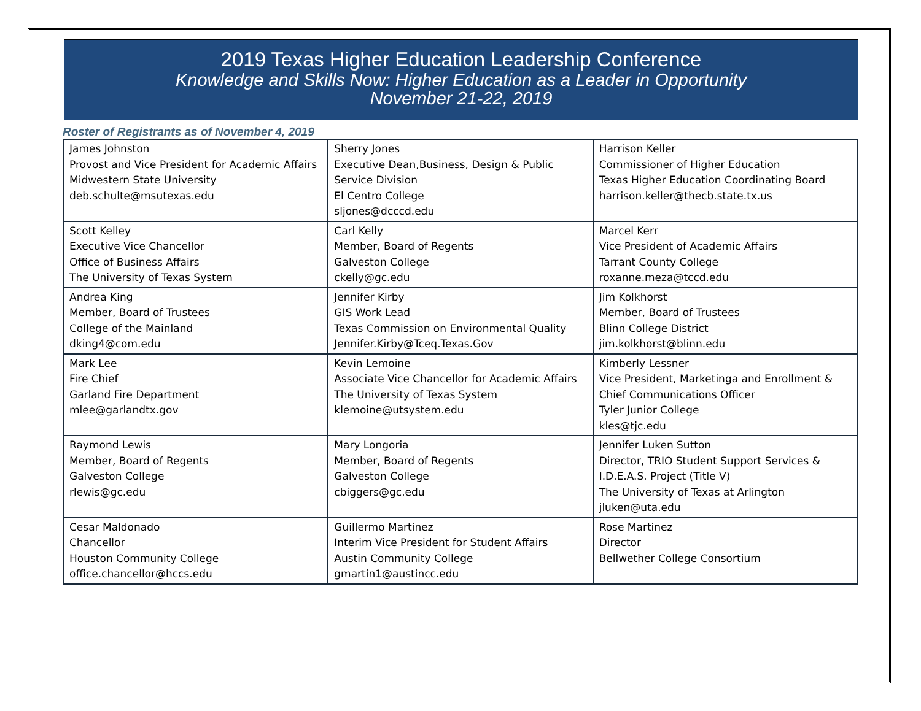2019 Texas Higher Education Leadership Conference
Knowledge and Skills Now: Higher Education as a Leader in Opportunity
November 21-22, 2019
Roster of Registrants as of November 4, 2019
| James Johnston Provost and Vice President for Academic Affairs Midwestern State University deb.schulte@msutexas.edu | Sherry Jones Executive Dean,Business, Design & Public Service Division El Centro College sljones@dcccd.edu | Harrison Keller Commissioner of Higher Education Texas Higher Education Coordinating Board harrison.keller@thecb.state.tx.us |
| Scott Kelley Executive Vice Chancellor Office of Business Affairs The University of Texas System | Carl Kelly Member, Board of Regents Galveston College ckelly@gc.edu | Marcel Kerr Vice President of Academic Affairs Tarrant County College roxanne.meza@tccd.edu |
| Andrea King Member, Board of Trustees College of the Mainland dking4@com.edu | Jennifer Kirby GIS Work Lead Texas Commission on Environmental Quality Jennifer.Kirby@Tceq.Texas.Gov | Jim Kolkhorst Member, Board of Trustees Blinn College District jim.kolkhorst@blinn.edu |
| Mark Lee Fire Chief Garland Fire Department mlee@garlandtx.gov | Kevin Lemoine Associate Vice Chancellor for Academic Affairs The University of Texas System klemoine@utsystem.edu | Kimberly Lessner Vice President, Marketinga and Enrollment & Chief Communications Officer Tyler Junior College kles@tjc.edu |
| Raymond Lewis Member, Board of Regents Galveston College rlewis@gc.edu | Mary Longoria Member, Board of Regents Galveston College cbiggers@gc.edu | Jennifer Luken Sutton Director, TRIO Student Support Services & I.D.E.A.S. Project (Title V) The University of Texas at Arlington jluken@uta.edu |
| Cesar Maldonado Chancellor Houston Community College office.chancellor@hccs.edu | Guillermo Martinez Interim Vice President for Student Affairs Austin Community College gmartin1@austincc.edu | Rose Martinez Director Bellwether College Consortium |